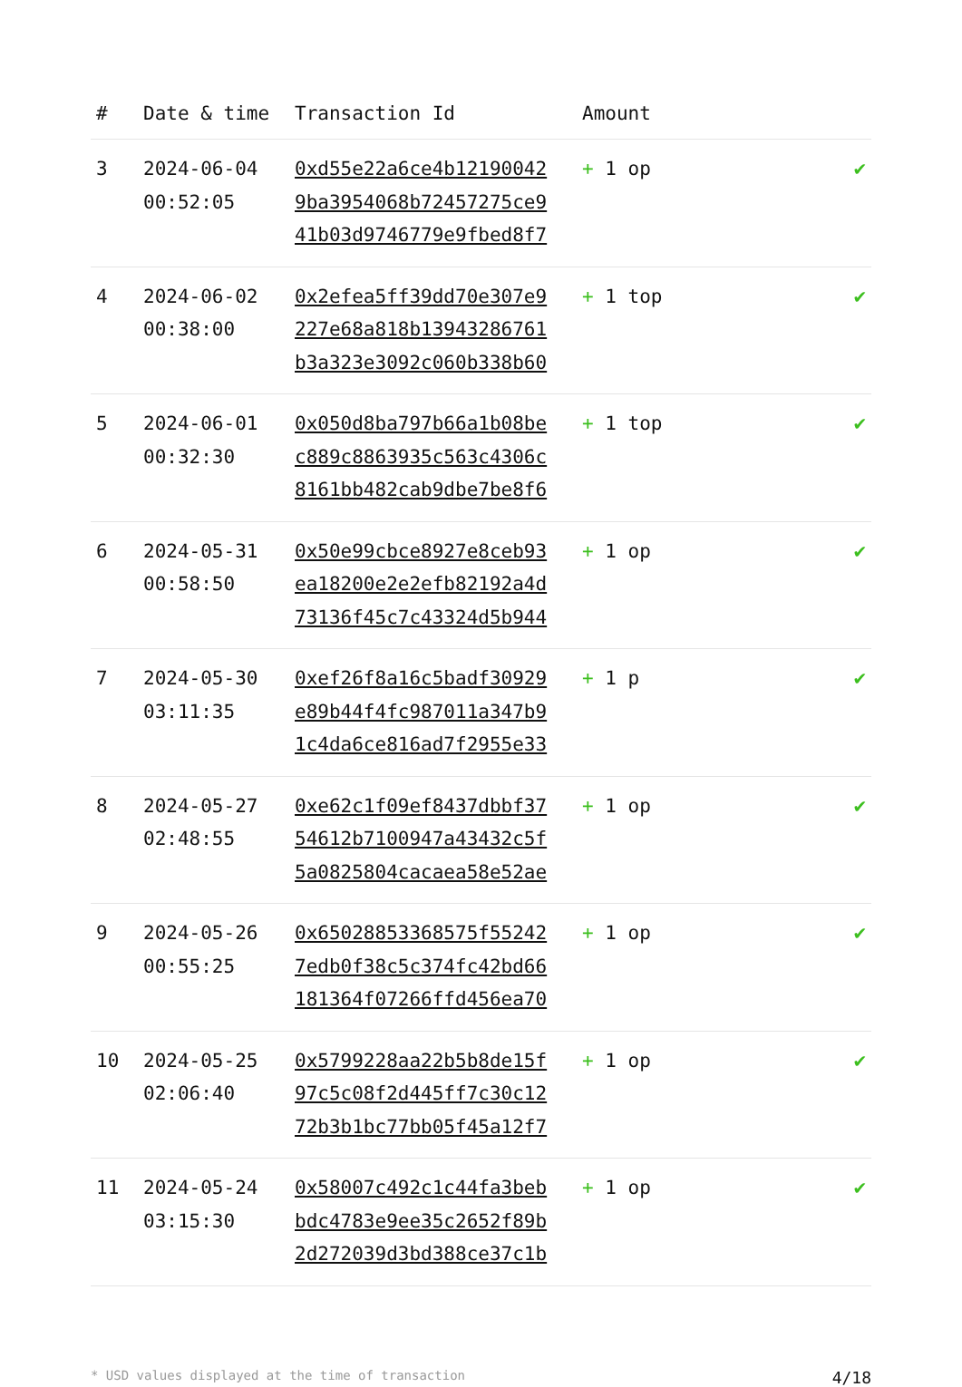| # | Date & time | Transaction Id | Amount | |
| --- | --- | --- | --- | --- |
| 3 | 2024-06-04 00:52:05 | 0xd55e22a6ce4b12190042 9ba3954068b72457275ce9 41b03d9746779e9fbed8f7 | + 1 op | ✔ |
| 4 | 2024-06-02 00:38:00 | 0x2efea5ff39dd70e307e9 227e68a818b13943286761 b3a323e3092c060b338b60 | + 1 top | ✔ |
| 5 | 2024-06-01 00:32:30 | 0x050d8ba797b66a1b08be c889c8863935c563c4306c 8161bb482cab9dbe7be8f6 | + 1 top | ✔ |
| 6 | 2024-05-31 00:58:50 | 0x50e99cbce8927e8ceb93 ea18200e2e2efb82192a4d 73136f45c7c43324d5b944 | + 1 op | ✔ |
| 7 | 2024-05-30 03:11:35 | 0xef26f8a16c5badf30929 e89b44f4fc987011a347b9 1c4da6ce816ad7f2955e33 | + 1 p | ✔ |
| 8 | 2024-05-27 02:48:55 | 0xe62c1f09ef8437dbbf37 54612b7100947a43432c5f 5a0825804cacaea58e52ae | + 1 op | ✔ |
| 9 | 2024-05-26 00:55:25 | 0x65028853368575f55242 7edb0f38c5c374fc42bd66 181364f07266ffd456ea70 | + 1 op | ✔ |
| 10 | 2024-05-25 02:06:40 | 0x5799228aa22b5b8de15f 97c5c08f2d445ff7c30c12 72b3b1bc77bb05f45a12f7 | + 1 op | ✔ |
| 11 | 2024-05-24 03:15:30 | 0x58007c492c1c44fa3beb bdc4783e9ee35c2652f89b 2d272039d3bd388ce37c1b | + 1 op | ✔ |
* USD values displayed at the time of transaction 4/18